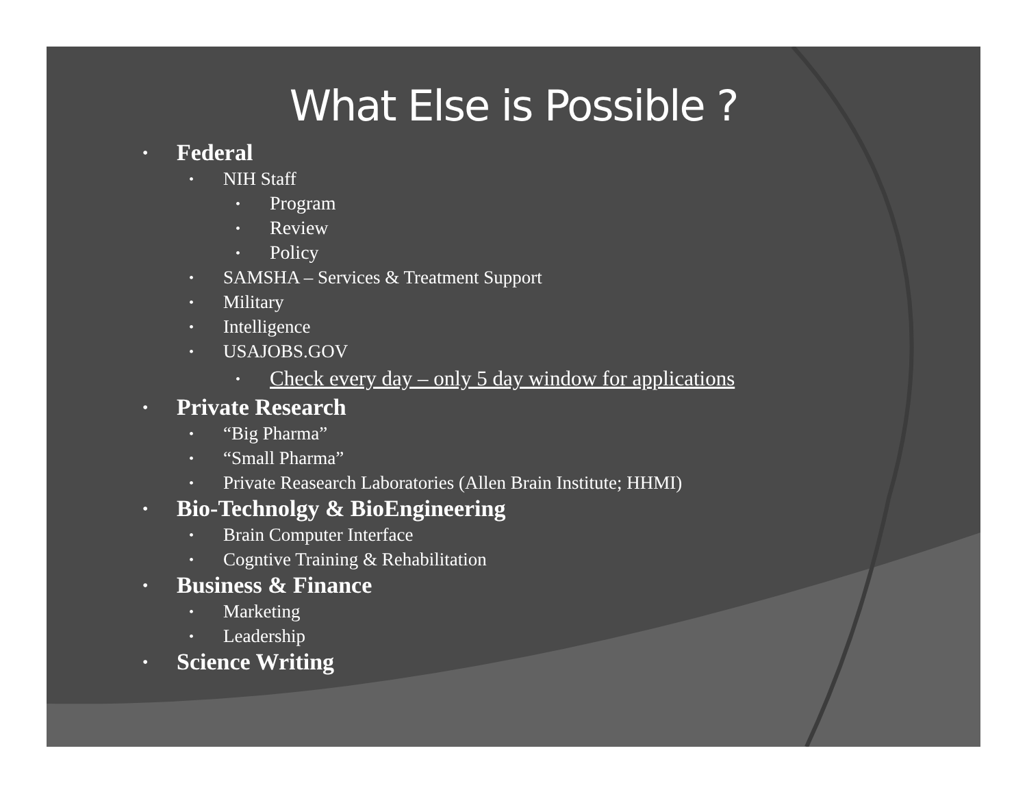What Else is Possible ?
• Federal
• NIH Staff
• Program
• Review
• Policy
• SAMSHA – Services & Treatment Support
• Military
• Intelligence
• USAJOBS.GOV
• Check every day – only 5 day window for applications
• Private Research
• “Big Pharma”
• “Small Pharma”
• Private Reasearch Laboratories (Allen Brain Institute; HHMI)
• Bio-Technolgy & BioEngineering
• Brain Computer Interface
• Cogntive Training & Rehabilitation
• Business & Finance
• Marketing
• Leadership
• Science Writing